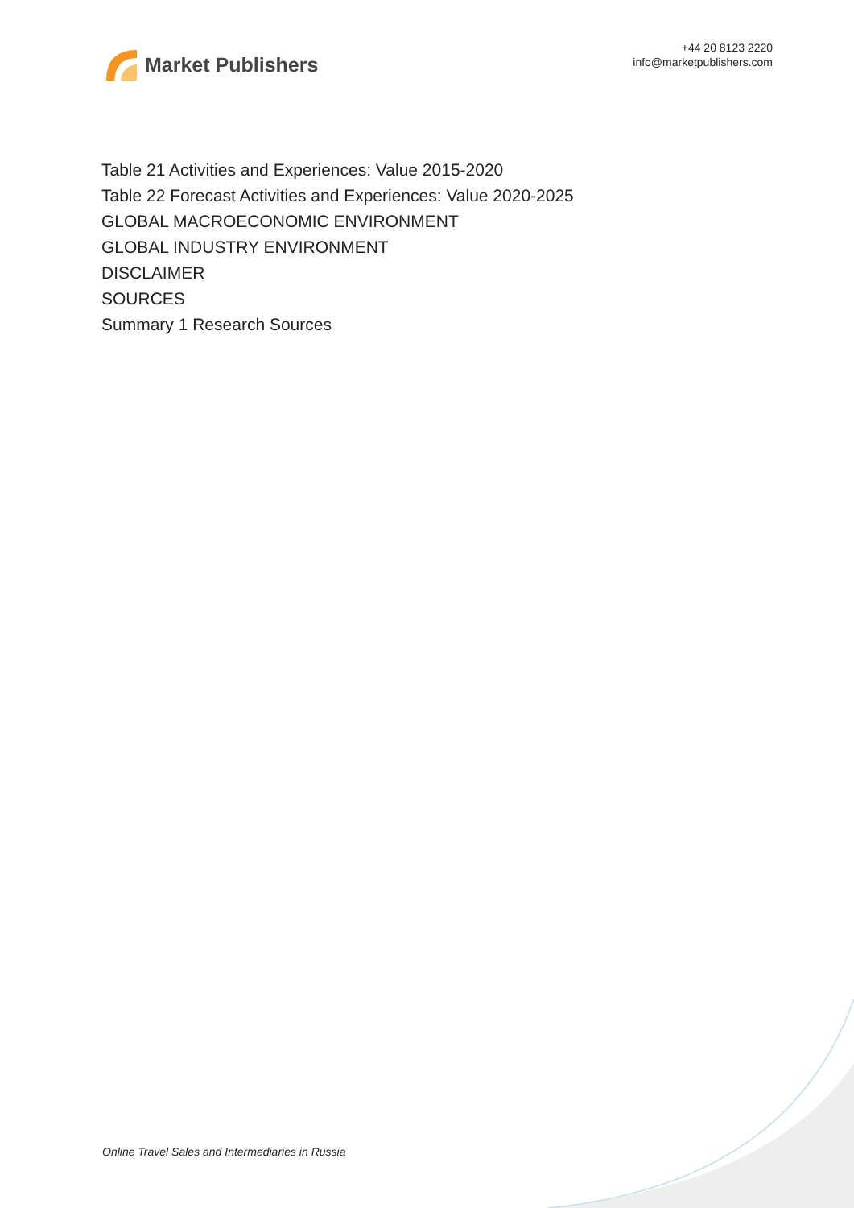Market Publishers
+44 20 8123 2220
info@marketpublishers.com
Table 21 Activities and Experiences: Value 2015-2020
Table 22 Forecast Activities and Experiences: Value 2020-2025
GLOBAL MACROECONOMIC ENVIRONMENT
GLOBAL INDUSTRY ENVIRONMENT
DISCLAIMER
SOURCES
Summary 1 Research Sources
Online Travel Sales and Intermediaries in Russia